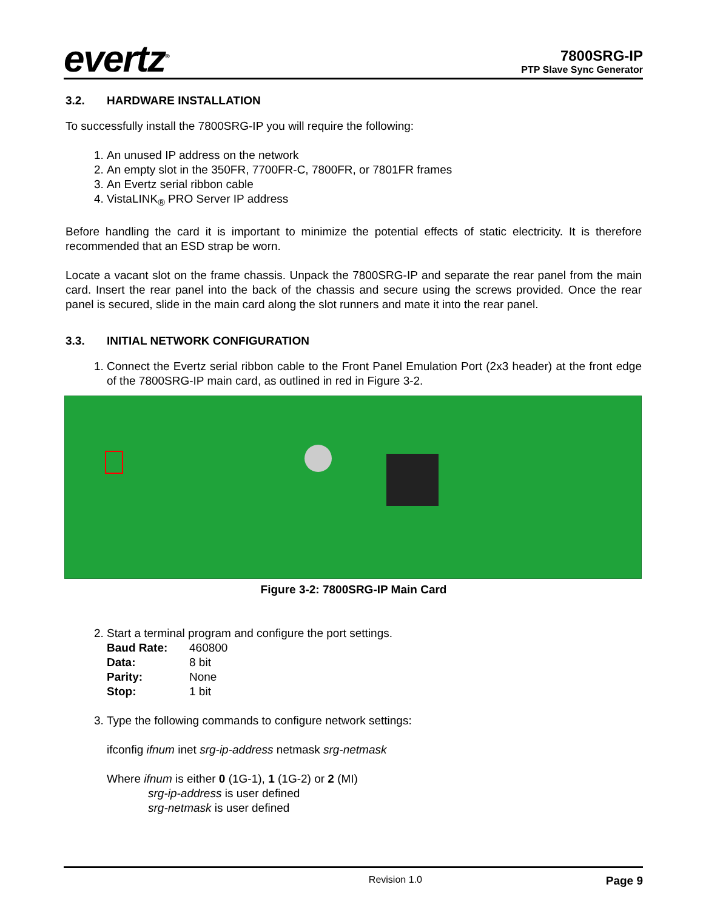evertz<sup>®</sup>
7800SRG-IP
PTP Slave Sync Generator
3.2. HARDWARE INSTALLATION
To successfully install the 7800SRG-IP you will require the following:
1. An unused IP address on the network
2. An empty slot in the 350FR, 7700FR-C, 7800FR, or 7801FR frames
3. An Evertz serial ribbon cable
4. VistaLINK<sub>®</sub> PRO Server IP address
Before handling the card it is important to minimize the potential effects of static electricity. It is therefore recommended that an ESD strap be worn.
Locate a vacant slot on the frame chassis. Unpack the 7800SRG-IP and separate the rear panel from the main card. Insert the rear panel into the back of the chassis and secure using the screws provided. Once the rear panel is secured, slide in the main card along the slot runners and mate it into the rear panel.
3.3. INITIAL NETWORK CONFIGURATION
1. Connect the Evertz serial ribbon cable to the Front Panel Emulation Port (2x3 header) at the front edge of the 7800SRG-IP main card, as outlined in red in Figure 3-2.
Figure 3-2: 7800SRG-IP Main Card
2. Start a terminal program and configure the port settings.
Baud Rate: 460800
Data: 8 bit
Parity: None
Stop: 1 bit
3. Type the following commands to configure network settings:
ifconfig ifnum inet srg-ip-address netmask srg-netmask
Where ifnum is either 0 (1G-1), 1 (1G-2) or 2 (MI)
srg-ip-address is user defined
srg-netmask is user defined
Revision 1.0 Page 9